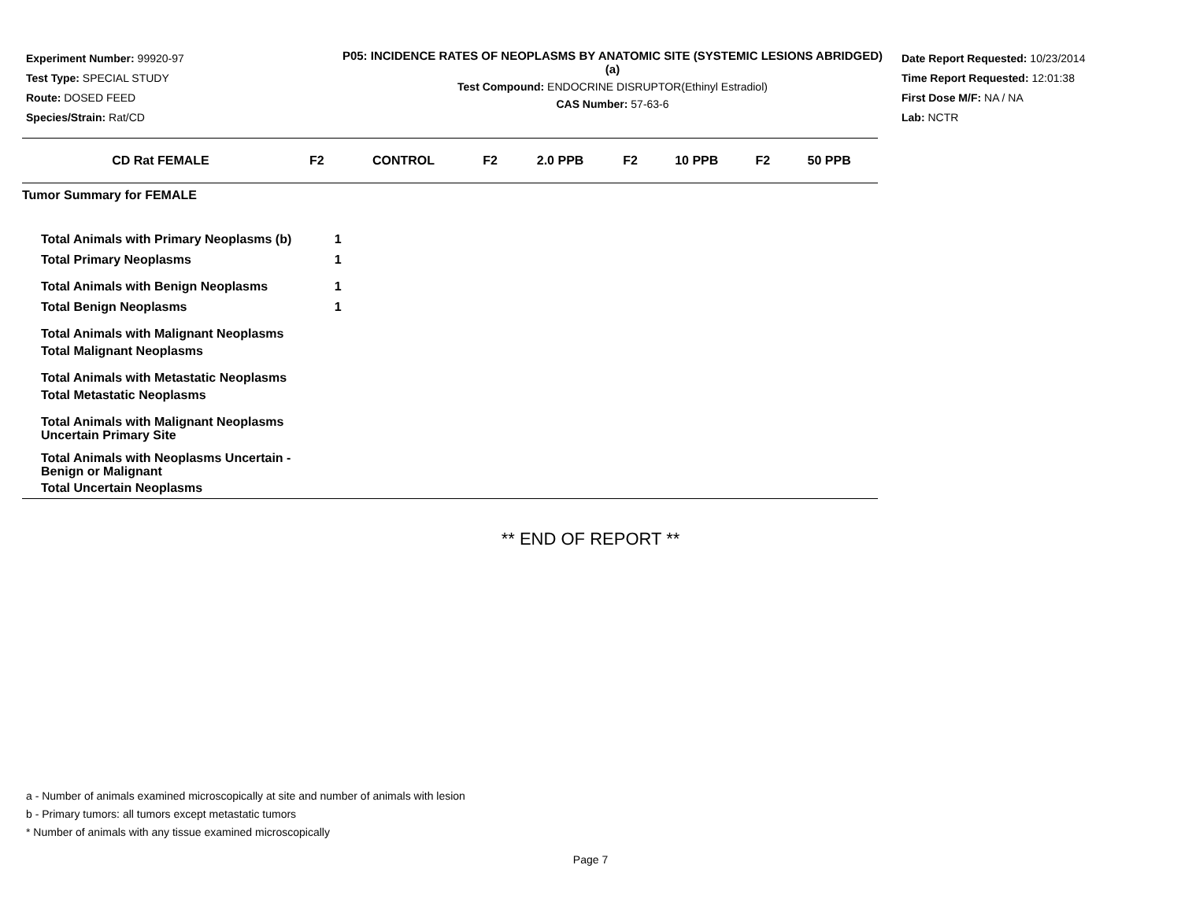Experiment Number: 99920-97
Test Type: SPECIAL STUDY
Route: DOSED FEED
Species/Strain: Rat/CD
P05: INCIDENCE RATES OF NEOPLASMS BY ANATOMIC SITE (SYSTEMIC LESIONS ABRIDGED) (a)
Test Compound: ENDOCRINE DISRUPTOR(Ethinyl Estradiol)
CAS Number: 57-63-6
Date Report Requested: 10/23/2014
Time Report Requested: 12:01:38
First Dose M/F: NA / NA
Lab: NCTR
| CD Rat FEMALE | F2 | CONTROL | F2 | 2.0 PPB | F2 | 10 PPB | F2 | 50 PPB |
| --- | --- | --- | --- | --- | --- | --- | --- | --- |
| Tumor Summary for FEMALE | | | | | | | | |
| Total Animals with Primary Neoplasms (b) | | 1 | | | | | | |
| Total Primary Neoplasms | | 1 | | | | | | |
| Total Animals with Benign Neoplasms | | 1 | | | | | | |
| Total Benign Neoplasms | | 1 | | | | | | |
| Total Animals with Malignant Neoplasms | | | | | | | | |
| Total Malignant Neoplasms | | | | | | | | |
| Total Animals with Metastatic Neoplasms | | | | | | | | |
| Total Metastatic Neoplasms | | | | | | | | |
| Total Animals with Malignant Neoplasms Uncertain Primary Site | | | | | | | | |
| Total Animals with Neoplasms Uncertain - Benign or Malignant | | | | | | | | |
| Total Uncertain Neoplasms | | | | | | | | |
** END OF REPORT **
a - Number of animals examined microscopically at site and number of animals with lesion
b - Primary tumors: all tumors except metastatic tumors
* Number of animals with any tissue examined microscopically
Page 7